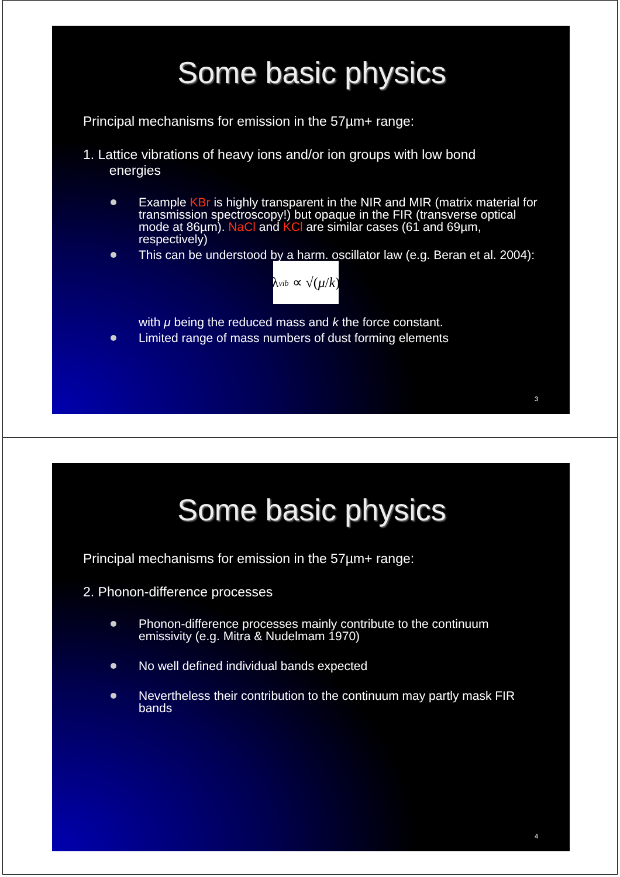Some basic physics
Principal mechanisms for emission in the 57µm+ range:
1. Lattice vibrations of heavy ions and/or ion groups with low bond
energies
Example KBr is highly transparent in the NIR and MIR (matrix material for transmission spectroscopy!) but opaque in the FIR (transverse optical mode at 86µm). NaCl and KCl are similar cases (61 and 69µm, respectively)
This can be understood by a harm. oscillator law (e.g. Beran et al. 2004):
λ<sub>vib</sub> ∝ √(μ / k)
with μ being the reduced mass and k the force constant.
Limited range of mass numbers of dust forming elements
3
Some basic physics
Principal mechanisms for emission in the 57µm+ range:
2. Phonon-difference processes
Phonon-difference processes mainly contribute to the continuum emissivity (e.g. Mitra & Nudelmam 1970)
No well defined individual bands expected
Nevertheless their contribution to the continuum may partly mask FIR bands
4